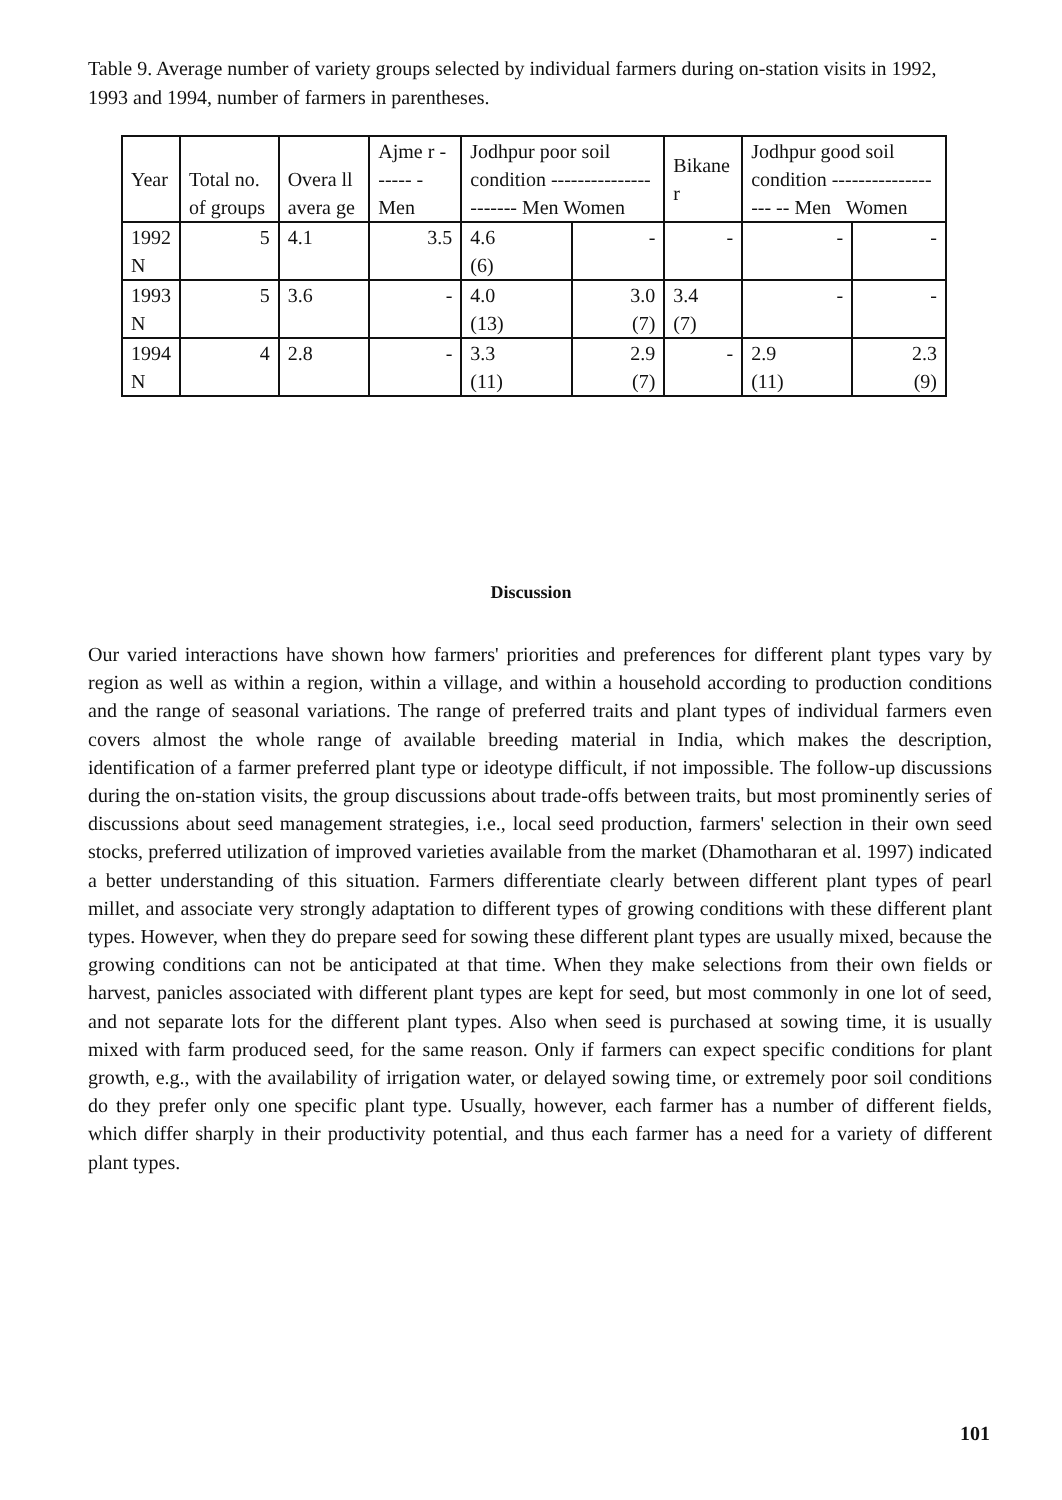Table 9. Average number of variety groups selected by individual farmers during on-station visits in 1992, 1993 and 1994, number of farmers in parentheses.
| Year | Total no. of groups | Overa ll avera ge | Ajme r ------ - Men | Jodhpur poor soil condition ---------------------- Men Women | | Bikane r | Jodhpur good soil condition ------------------ -- Men Women | |
| --- | --- | --- | --- | --- | --- | --- | --- | --- |
| 1992 N | 5 | 4.1 | 3.5 | 4.6 (6) | - | - | - | - |
| 1993 N | 5 | 3.6 | - | 4.0 (13) | 3.0 (7) | 3.4 (7) | - | - |
| 1994 N | 4 | 2.8 | - | 3.3 (11) | 2.9 (7) | - | 2.9 (11) | 2.3 (9) |
Discussion
Our varied interactions have shown how farmers' priorities and preferences for different plant types vary by region as well as within a region, within a village, and within a household according to production conditions and the range of seasonal variations. The range of preferred traits and plant types of individual farmers even covers almost the whole range of available breeding material in India, which makes the description, identification of a farmer preferred plant type or ideotype difficult, if not impossible. The follow-up discussions during the on-station visits, the group discussions about trade-offs between traits, but most prominently series of discussions about seed management strategies, i.e., local seed production, farmers' selection in their own seed stocks, preferred utilization of improved varieties available from the market (Dhamotharan et al. 1997) indicated a better understanding of this situation. Farmers differentiate clearly between different plant types of pearl millet, and associate very strongly adaptation to different types of growing conditions with these different plant types. However, when they do prepare seed for sowing these different plant types are usually mixed, because the growing conditions can not be anticipated at that time. When they make selections from their own fields or harvest, panicles associated with different plant types are kept for seed, but most commonly in one lot of seed, and not separate lots for the different plant types. Also when seed is purchased at sowing time, it is usually mixed with farm produced seed, for the same reason. Only if farmers can expect specific conditions for plant growth, e.g., with the availability of irrigation water, or delayed sowing time, or extremely poor soil conditions do they prefer only one specific plant type. Usually, however, each farmer has a number of different fields, which differ sharply in their productivity potential, and thus each farmer has a need for a variety of different plant types.
101